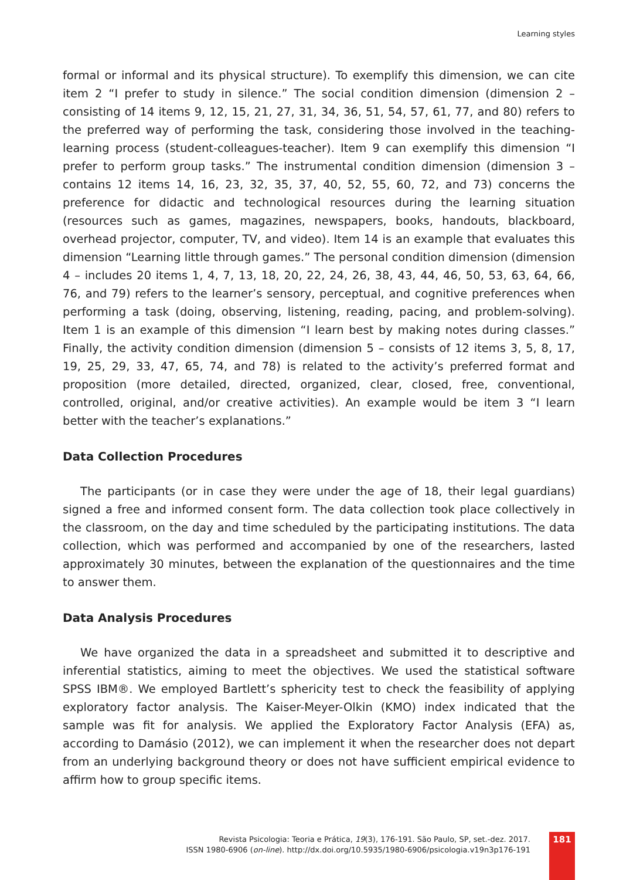Learning styles
formal or informal and its physical structure). To exemplify this dimension, we can cite item 2 “I prefer to study in silence.” The social condition dimension (dimension 2 – consisting of 14 items 9, 12, 15, 21, 27, 31, 34, 36, 51, 54, 57, 61, 77, and 80) refers to the preferred way of performing the task, considering those involved in the teaching-learning process (student-colleagues-teacher). Item 9 can exemplify this dimension “I prefer to perform group tasks.” The instrumental condition dimension (dimension 3 – contains 12 items 14, 16, 23, 32, 35, 37, 40, 52, 55, 60, 72, and 73) concerns the preference for didactic and technological resources during the learning situation (resources such as games, magazines, newspapers, books, handouts, blackboard, overhead projector, computer, TV, and video). Item 14 is an example that evaluates this dimension “Learning little through games.” The personal condition dimension (dimension 4 – includes 20 items 1, 4, 7, 13, 18, 20, 22, 24, 26, 38, 43, 44, 46, 50, 53, 63, 64, 66, 76, and 79) refers to the learner’s sensory, perceptual, and cognitive preferences when performing a task (doing, observing, listening, reading, pacing, and problem-solving). Item 1 is an example of this dimension “I learn best by making notes during classes.” Finally, the activity condition dimension (dimension 5 – consists of 12 items 3, 5, 8, 17, 19, 25, 29, 33, 47, 65, 74, and 78) is related to the activity’s preferred format and proposition (more detailed, directed, organized, clear, closed, free, conventional, controlled, original, and/or creative activities). An example would be item 3 “I learn better with the teacher’s explanations.”
Data Collection Procedures
The participants (or in case they were under the age of 18, their legal guardians) signed a free and informed consent form. The data collection took place collectively in the classroom, on the day and time scheduled by the participating institutions. The data collection, which was performed and accompanied by one of the researchers, lasted approximately 30 minutes, between the explanation of the questionnaires and the time to answer them.
Data Analysis Procedures
We have organized the data in a spreadsheet and submitted it to descriptive and inferential statistics, aiming to meet the objectives. We used the statistical software SPSS IBM®. We employed Bartlett’s sphericity test to check the feasibility of applying exploratory factor analysis. The Kaiser-Meyer-Olkin (KMO) index indicated that the sample was fit for analysis. We applied the Exploratory Factor Analysis (EFA) as, according to Damásio (2012), we can implement it when the researcher does not depart from an underlying background theory or does not have sufficient empirical evidence to affirm how to group specific items.
Revista Psicologia: Teoria e Prática, 19(3), 176-191. São Paulo, SP, set.-dez. 2017.
ISSN 1980-6906 (on-line). http://dx.doi.org/10.5935/1980-6906/psicologia.v19n3p176-191
181